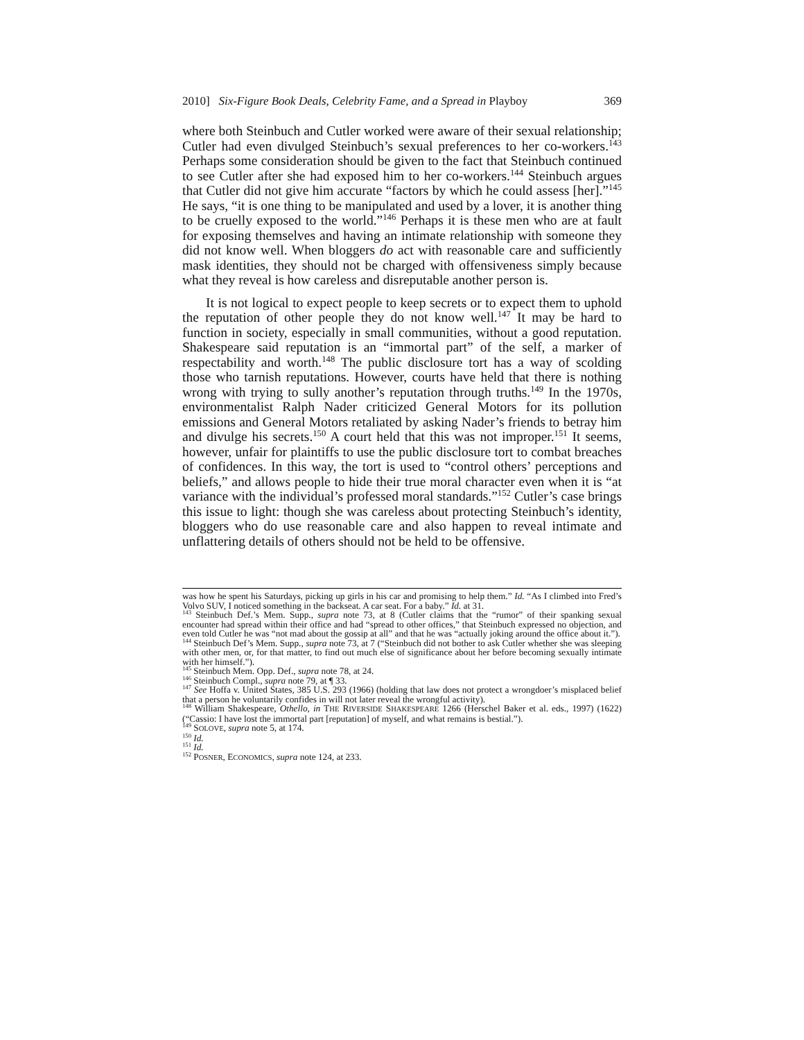2010] Six-Figure Book Deals, Celebrity Fame, and a Spread in Playboy 369
where both Steinbuch and Cutler worked were aware of their sexual relationship; Cutler had even divulged Steinbuch’s sexual preferences to her co-workers.<sup>143</sup> Perhaps some consideration should be given to the fact that Steinbuch continued to see Cutler after she had exposed him to her co-workers.<sup>144</sup> Steinbuch argues that Cutler did not give him accurate “factors by which he could assess [her].”<sup>145</sup> He says, “it is one thing to be manipulated and used by a lover, it is another thing to be cruelly exposed to the world.”<sup>146</sup> Perhaps it is these men who are at fault for exposing themselves and having an intimate relationship with someone they did not know well. When bloggers do act with reasonable care and sufficiently mask identities, they should not be charged with offensiveness simply because what they reveal is how careless and disreputable another person is.
It is not logical to expect people to keep secrets or to expect them to uphold the reputation of other people they do not know well.<sup>147</sup> It may be hard to function in society, especially in small communities, without a good reputation. Shakespeare said reputation is an “immortal part” of the self, a marker of respectability and worth.<sup>148</sup> The public disclosure tort has a way of scolding those who tarnish reputations. However, courts have held that there is nothing wrong with trying to sully another’s reputation through truths.<sup>149</sup> In the 1970s, environmentalist Ralph Nader criticized General Motors for its pollution emissions and General Motors retaliated by asking Nader’s friends to betray him and divulge his secrets.<sup>150</sup> A court held that this was not improper.<sup>151</sup> It seems, however, unfair for plaintiffs to use the public disclosure tort to combat breaches of confidences. In this way, the tort is used to “control others’ perceptions and beliefs,” and allows people to hide their true moral character even when it is “at variance with the individual’s professed moral standards.”<sup>152</sup> Cutler’s case brings this issue to light: though she was careless about protecting Steinbuch’s identity, bloggers who do use reasonable care and also happen to reveal intimate and unflattering details of others should not be held to be offensive.
was how he spent his Saturdays, picking up girls in his car and promising to help them.” Id. “As I climbed into Fred’s Volvo SUV, I noticed something in the backseat. A car seat. For a baby.” Id. at 31.
<sup>143</sup> Steinbuch Def.’s Mem. Supp., supra note 73, at 8 (Cutler claims that the “rumor” of their spanking sexual encounter had spread within their office and had “spread to other offices,” that Steinbuch expressed no objection, and even told Cutler he was “not mad about the gossip at all” and that he was “actually joking around the office about it.”).
<sup>144</sup> Steinbuch Def’s Mem. Supp., supra note 73, at 7 (“Steinbuch did not bother to ask Cutler whether she was sleeping with other men, or, for that matter, to find out much else of significance about her before becoming sexually intimate with her himself.”).
<sup>145</sup> Steinbuch Mem. Opp. Def., supra note 78, at 24.
<sup>146</sup> Steinbuch Compl., supra note 79, at ¶ 33.
<sup>147</sup> See Hoffa v. United States, 385 U.S. 293 (1966) (holding that law does not protect a wrongdoer’s misplaced belief that a person he voluntarily confides in will not later reveal the wrongful activity).
<sup>148</sup> William Shakespeare, Othello, in THE RIVERSIDE SHAKESPEARE 1266 (Herschel Baker et al. eds., 1997) (1622) (“Cassio: I have lost the immortal part [reputation] of myself, and what remains is bestial.”).
<sup>149</sup> SOLOVE, supra note 5, at 174.
<sup>150</sup> Id.
<sup>151</sup> Id.
<sup>152</sup> POSNER, ECONOMICS, supra note 124, at 233.